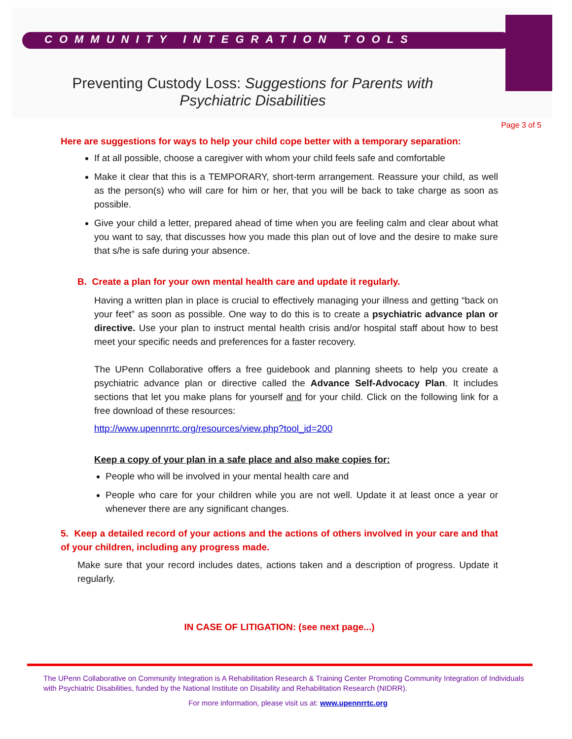COMMUNITY INTEGRATION TOOLS
Preventing Custody Loss: Suggestions for Parents with
Psychiatric Disabilities
Page 3 of 5
Here are suggestions for ways to help your child cope better with a temporary separation:
If at all possible, choose a caregiver with whom your child feels safe and comfortable
Make it clear that this is a TEMPORARY, short-term arrangement. Reassure your child, as well as the person(s) who will care for him or her, that you will be back to take charge as soon as possible.
Give your child a letter, prepared ahead of time when you are feeling calm and clear about what you want to say, that discusses how you made this plan out of love and the desire to make sure that s/he is safe during your absence.
B. Create a plan for your own mental health care and update it regularly.
Having a written plan in place is crucial to effectively managing your illness and getting “back on your feet” as soon as possible. One way to do this is to create a psychiatric advance plan or directive. Use your plan to instruct mental health crisis and/or hospital staff about how to best meet your specific needs and preferences for a faster recovery.
The UPenn Collaborative offers a free guidebook and planning sheets to help you create a psychiatric advance plan or directive called the Advance Self-Advocacy Plan. It includes sections that let you make plans for yourself and for your child. Click on the following link for a free download of these resources:
http://www.upennrrtc.org/resources/view.php?tool_id=200
Keep a copy of your plan in a safe place and also make copies for:
People who will be involved in your mental health care and
People who care for your children while you are not well. Update it at least once a year or whenever there are any significant changes.
5. Keep a detailed record of your actions and the actions of others involved in your care and that of your children, including any progress made.
Make sure that your record includes dates, actions taken and a description of progress. Update it regularly.
IN CASE OF LITIGATION: (see next page...)
The UPenn Collaborative on Community Integration is A Rehabilitation Research & Training Center Promoting Community Integration of Individuals with Psychiatric Disabilities, funded by the National Institute on Disability and Rehabilitation Research (NIDRR).
For more information, please visit us at: www.upennrrtc.org